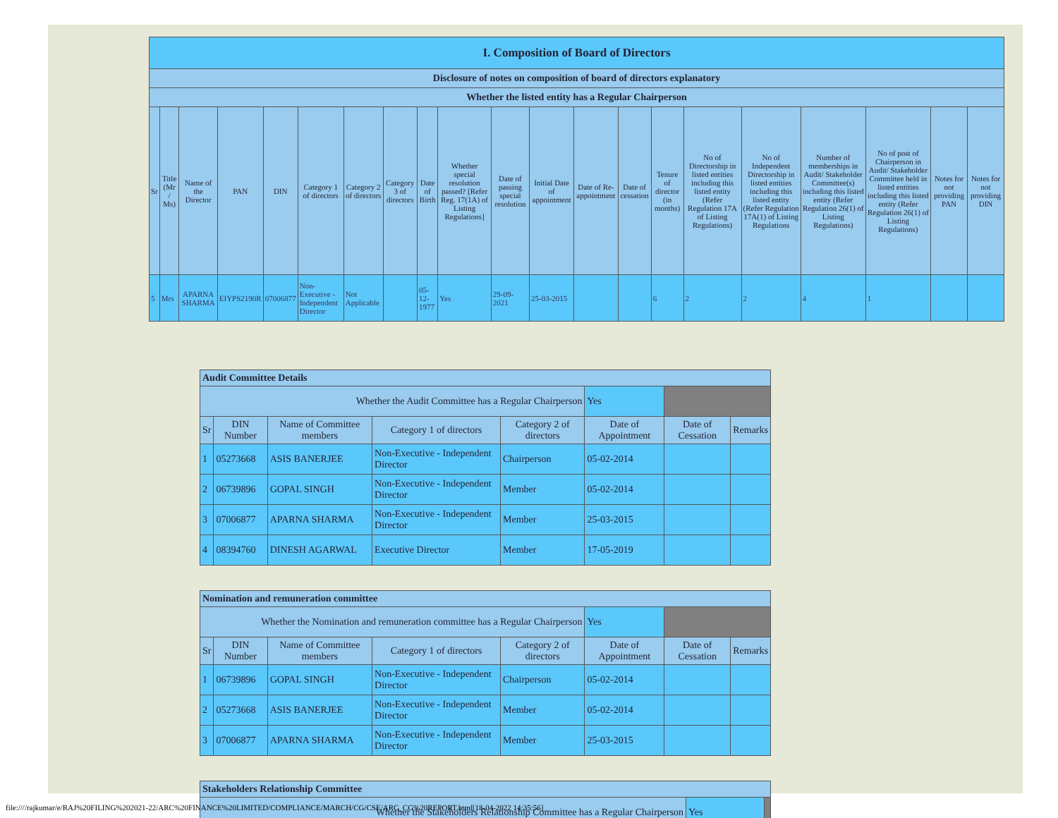| I. Composition of Board of Directors | | | | | | | | | | | | | | | | | | | | |
| --- | --- | --- | --- | --- | --- | --- | --- | --- | --- | --- | --- | --- | --- | --- | --- | --- | --- | --- | --- | --- |
| Disclosure of notes on composition of board of directors explanatory | | | | | | | | | | | | | | | | | | | | |
| Whether the listed entity has a Regular Chairperson | | | | | | | | | | | | | | | | | | | | |
| Sr | Title (Mr / Ms) | Name of the Director | PAN | DIN | Category 1 of directors | Category 2 of directors | Category 3 of directors | Date of Birth | Whether special resolution passed? [Refer Reg. 17(1A) of Listing Regulations] | Date of passing special resolution | Initial Date of appointment | Date of Re-appointment | Date of cessation | Tenure of director (in months) | No of Directorship in listed entities including this listed entity (Refer Regulation 17A of Listing Regulations) | No of Independent Directorship in listed entities including this listed entity (Refer Regulation 17A(1) of Listing Regulations | Number of memberships in Audit/ Stakeholder Committee(s) including this listed entity (Refer Regulation 26(1) of Listing Regulations) | No of post of Chairperson in Audit/ Stakeholder Committee held in listed entities including this listed entity (Refer Regulation 26(1) of Listing Regulations) | Notes for not providing PAN | Notes for not providing DIN |
| 5 | Mrs | APARNA SHARMA | EIYPS2190R | 07006877 | Non-Executive - Independent Director | Not Applicable | | 05-12-1977 | Yes | 29-09-2021 | 25-03-2015 | | | 6 | 2 | 2 | 4 | 1 | | |
| Audit Committee Details | | | | | | | |
| --- | --- | --- | --- | --- | --- | --- | --- |
| Whether the Audit Committee has a Regular Chairperson | | | | | Yes | | |
| Sr | DIN Number | Name of Committee members | Category 1 of directors | Category 2 of directors | Date of Appointment | Date of Cessation | Remarks |
| 1 | 05273668 | ASIS BANERJEE | Non-Executive - Independent Director | Chairperson | 05-02-2014 | | |
| 2 | 06739896 | GOPAL SINGH | Non-Executive - Independent Director | Member | 05-02-2014 | | |
| 3 | 07006877 | APARNA SHARMA | Non-Executive - Independent Director | Member | 25-03-2015 | | |
| 4 | 08394760 | DINESH AGARWAL | Executive Director | Member | 17-05-2019 | | |
| Nomination and remuneration committee | | | | | | | |
| --- | --- | --- | --- | --- | --- | --- | --- |
| Whether the Nomination and remuneration committee has a Regular Chairperson | | | | | Yes | | |
| Sr | DIN Number | Name of Committee members | Category 1 of directors | Category 2 of directors | Date of Appointment | Date of Cessation | Remarks |
| 1 | 06739896 | GOPAL SINGH | Non-Executive - Independent Director | Chairperson | 05-02-2014 | | |
| 2 | 05273668 | ASIS BANERJEE | Non-Executive - Independent Director | Member | 05-02-2014 | | |
| 3 | 07006877 | APARNA SHARMA | Non-Executive - Independent Director | Member | 25-03-2015 | | |
| Stakeholders Relationship Committee | | |
| --- | --- | --- |
| Whether the Stakeholders Relationship Committee has a Regular Chairperson | Yes | |
file:////rajkumar/e/RAJ%20FILING%202021-22/ARC%20FINANCE%20LIMITED/COMPLIANCE/MARCH/CG/CSE/ARC_CG%20REPORT.html[18-04-2022 14:35:56]